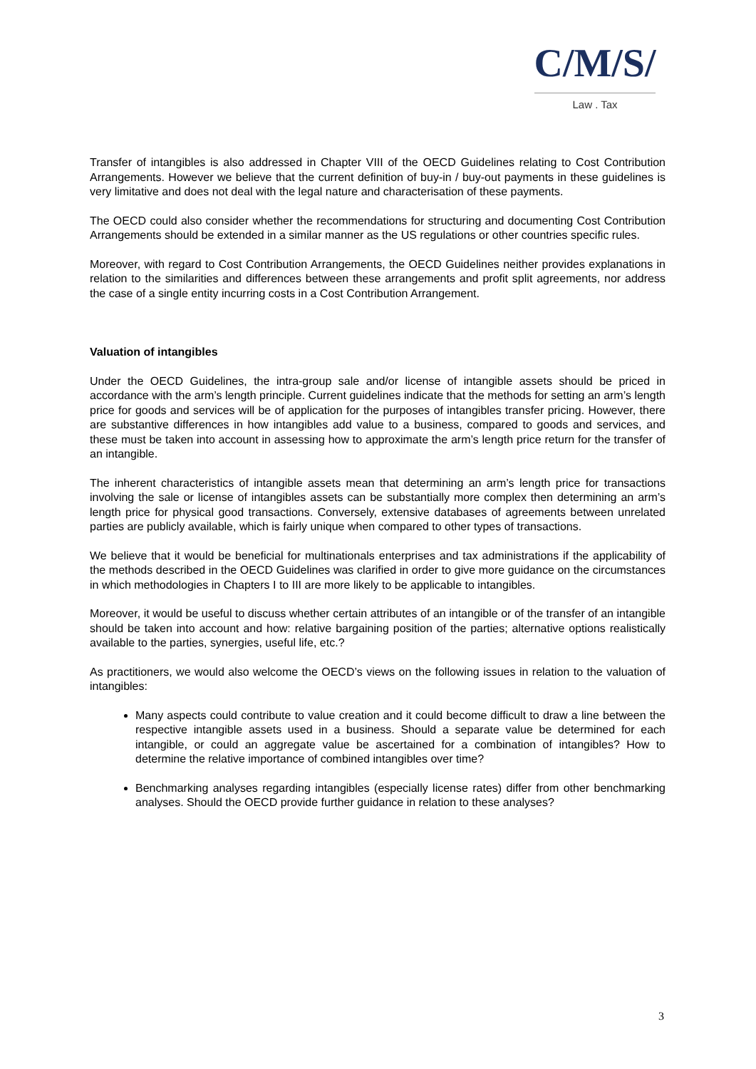C/M/S/
Law . Tax
Transfer of intangibles is also addressed in Chapter VIII of the OECD Guidelines relating to Cost Contribution Arrangements. However we believe that the current definition of buy-in / buy-out payments in these guidelines is very limitative and does not deal with the legal nature and characterisation of these payments.
The OECD could also consider whether the recommendations for structuring and documenting Cost Contribution Arrangements should be extended in a similar manner as the US regulations or other countries specific rules.
Moreover, with regard to Cost Contribution Arrangements, the OECD Guidelines neither provides explanations in relation to the similarities and differences between these arrangements and profit split agreements, nor address the case of a single entity incurring costs in a Cost Contribution Arrangement.
Valuation of intangibles
Under the OECD Guidelines, the intra-group sale and/or license of intangible assets should be priced in accordance with the arm’s length principle. Current guidelines indicate that the methods for setting an arm’s length price for goods and services will be of application for the purposes of intangibles transfer pricing. However, there are substantive differences in how intangibles add value to a business, compared to goods and services, and these must be taken into account in assessing how to approximate the arm’s length price return for the transfer of an intangible.
The inherent characteristics of intangible assets mean that determining an arm’s length price for transactions involving the sale or license of intangibles assets can be substantially more complex then determining an arm’s length price for physical good transactions. Conversely, extensive databases of agreements between unrelated parties are publicly available, which is fairly unique when compared to other types of transactions.
We believe that it would be beneficial for multinationals enterprises and tax administrations if the applicability of the methods described in the OECD Guidelines was clarified in order to give more guidance on the circumstances in which methodologies in Chapters I to III are more likely to be applicable to intangibles.
Moreover, it would be useful to discuss whether certain attributes of an intangible or of the transfer of an intangible should be taken into account and how: relative bargaining position of the parties; alternative options realistically available to the parties, synergies, useful life, etc.?
As practitioners, we would also welcome the OECD’s views on the following issues in relation to the valuation of intangibles:
Many aspects could contribute to value creation and it could become difficult to draw a line between the respective intangible assets used in a business. Should a separate value be determined for each intangible, or could an aggregate value be ascertained for a combination of intangibles? How to determine the relative importance of combined intangibles over time?
Benchmarking analyses regarding intangibles (especially license rates) differ from other benchmarking analyses. Should the OECD provide further guidance in relation to these analyses?
3